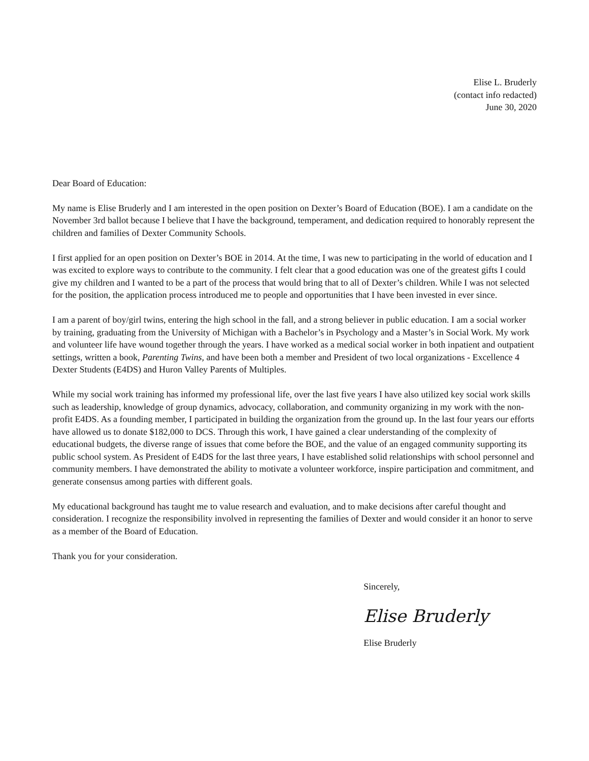Elise L. Bruderly
(contact info redacted)
June 30, 2020
Dear Board of Education:
My name is Elise Bruderly and I am interested in the open position on Dexter’s Board of Education (BOE). I am a candidate on the November 3rd ballot because I believe that I have the background, temperament, and dedication required to honorably represent the children and families of Dexter Community Schools.
I first applied for an open position on Dexter’s BOE in 2014. At the time, I was new to participating in the world of education and I was excited to explore ways to contribute to the community. I felt clear that a good education was one of the greatest gifts I could give my children and I wanted to be a part of the process that would bring that to all of Dexter’s children. While I was not selected for the position, the application process introduced me to people and opportunities that I have been invested in ever since.
I am a parent of boy/girl twins, entering the high school in the fall, and a strong believer in public education. I am a social worker by training, graduating from the University of Michigan with a Bachelor’s in Psychology and a Master’s in Social Work. My work and volunteer life have wound together through the years. I have worked as a medical social worker in both inpatient and outpatient settings, written a book, Parenting Twins, and have been both a member and President of two local organizations - Excellence 4 Dexter Students (E4DS) and Huron Valley Parents of Multiples.
While my social work training has informed my professional life, over the last five years I have also utilized key social work skills such as leadership, knowledge of group dynamics, advocacy, collaboration, and community organizing in my work with the non-profit E4DS. As a founding member, I participated in building the organization from the ground up. In the last four years our efforts have allowed us to donate $182,000 to DCS. Through this work, I have gained a clear understanding of the complexity of educational budgets, the diverse range of issues that come before the BOE, and the value of an engaged community supporting its public school system. As President of E4DS for the last three years, I have established solid relationships with school personnel and community members. I have demonstrated the ability to motivate a volunteer workforce, inspire participation and commitment, and generate consensus among parties with different goals.
My educational background has taught me to value research and evaluation, and to make decisions after careful thought and consideration. I recognize the responsibility involved in representing the families of Dexter and would consider it an honor to serve as a member of the Board of Education.
Thank you for your consideration.
Sincerely,
Elise Bruderly
Elise Bruderly